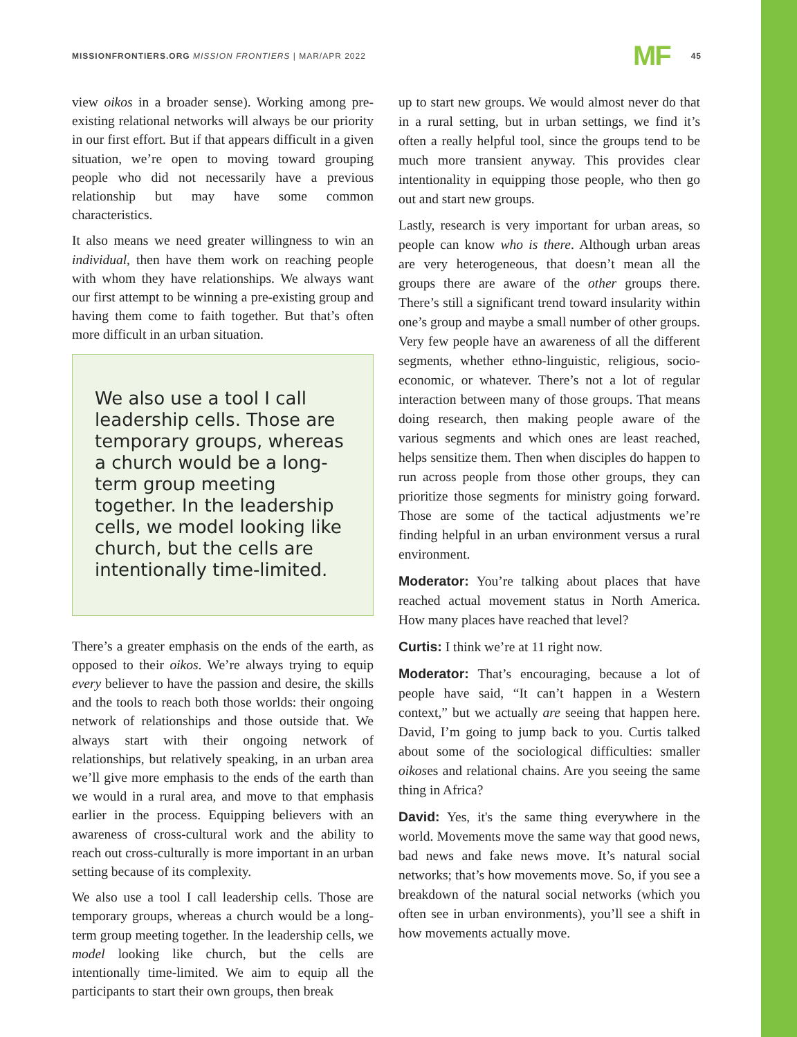MISSIONFRONTIERS.ORG MISSION FRONTIERS | MAR/APR 2022
MF 45
view oikos in a broader sense). Working among pre-existing relational networks will always be our priority in our first effort. But if that appears difficult in a given situation, we’re open to moving toward grouping people who did not necessarily have a previous relationship but may have some common characteristics.
It also means we need greater willingness to win an individual, then have them work on reaching people with whom they have relationships. We always want our first attempt to be winning a pre-existing group and having them come to faith together. But that’s often more difficult in an urban situation.
We also use a tool I call leadership cells. Those are temporary groups, whereas a church would be a long-term group meeting together. In the leadership cells, we model looking like church, but the cells are intentionally time-limited.
There’s a greater emphasis on the ends of the earth, as opposed to their oikos. We’re always trying to equip every believer to have the passion and desire, the skills and the tools to reach both those worlds: their ongoing network of relationships and those outside that. We always start with their ongoing network of relationships, but relatively speaking, in an urban area we’ll give more emphasis to the ends of the earth than we would in a rural area, and move to that emphasis earlier in the process. Equipping believers with an awareness of cross-cultural work and the ability to reach out cross-culturally is more important in an urban setting because of its complexity.
We also use a tool I call leadership cells. Those are temporary groups, whereas a church would be a long-term group meeting together. In the leadership cells, we model looking like church, but the cells are intentionally time-limited. We aim to equip all the participants to start their own groups, then break
up to start new groups. We would almost never do that in a rural setting, but in urban settings, we find it’s often a really helpful tool, since the groups tend to be much more transient anyway. This provides clear intentionality in equipping those people, who then go out and start new groups.
Lastly, research is very important for urban areas, so people can know who is there. Although urban areas are very heterogeneous, that doesn’t mean all the groups there are aware of the other groups there. There’s still a significant trend toward insularity within one’s group and maybe a small number of other groups. Very few people have an awareness of all the different segments, whether ethno-linguistic, religious, socio-economic, or whatever. There’s not a lot of regular interaction between many of those groups. That means doing research, then making people aware of the various segments and which ones are least reached, helps sensitize them. Then when disciples do happen to run across people from those other groups, they can prioritize those segments for ministry going forward. Those are some of the tactical adjustments we’re finding helpful in an urban environment versus a rural environment.
Moderator: You’re talking about places that have reached actual movement status in North America. How many places have reached that level?
Curtis: I think we’re at 11 right now.
Moderator: That’s encouraging, because a lot of people have said, “It can’t happen in a Western context,” but we actually are seeing that happen here. David, I’m going to jump back to you. Curtis talked about some of the sociological difficulties: smaller oikoses and relational chains. Are you seeing the same thing in Africa?
David: Yes, it's the same thing everywhere in the world. Movements move the same way that good news, bad news and fake news move. It’s natural social networks; that’s how movements move. So, if you see a breakdown of the natural social networks (which you often see in urban environments), you’ll see a shift in how movements actually move.